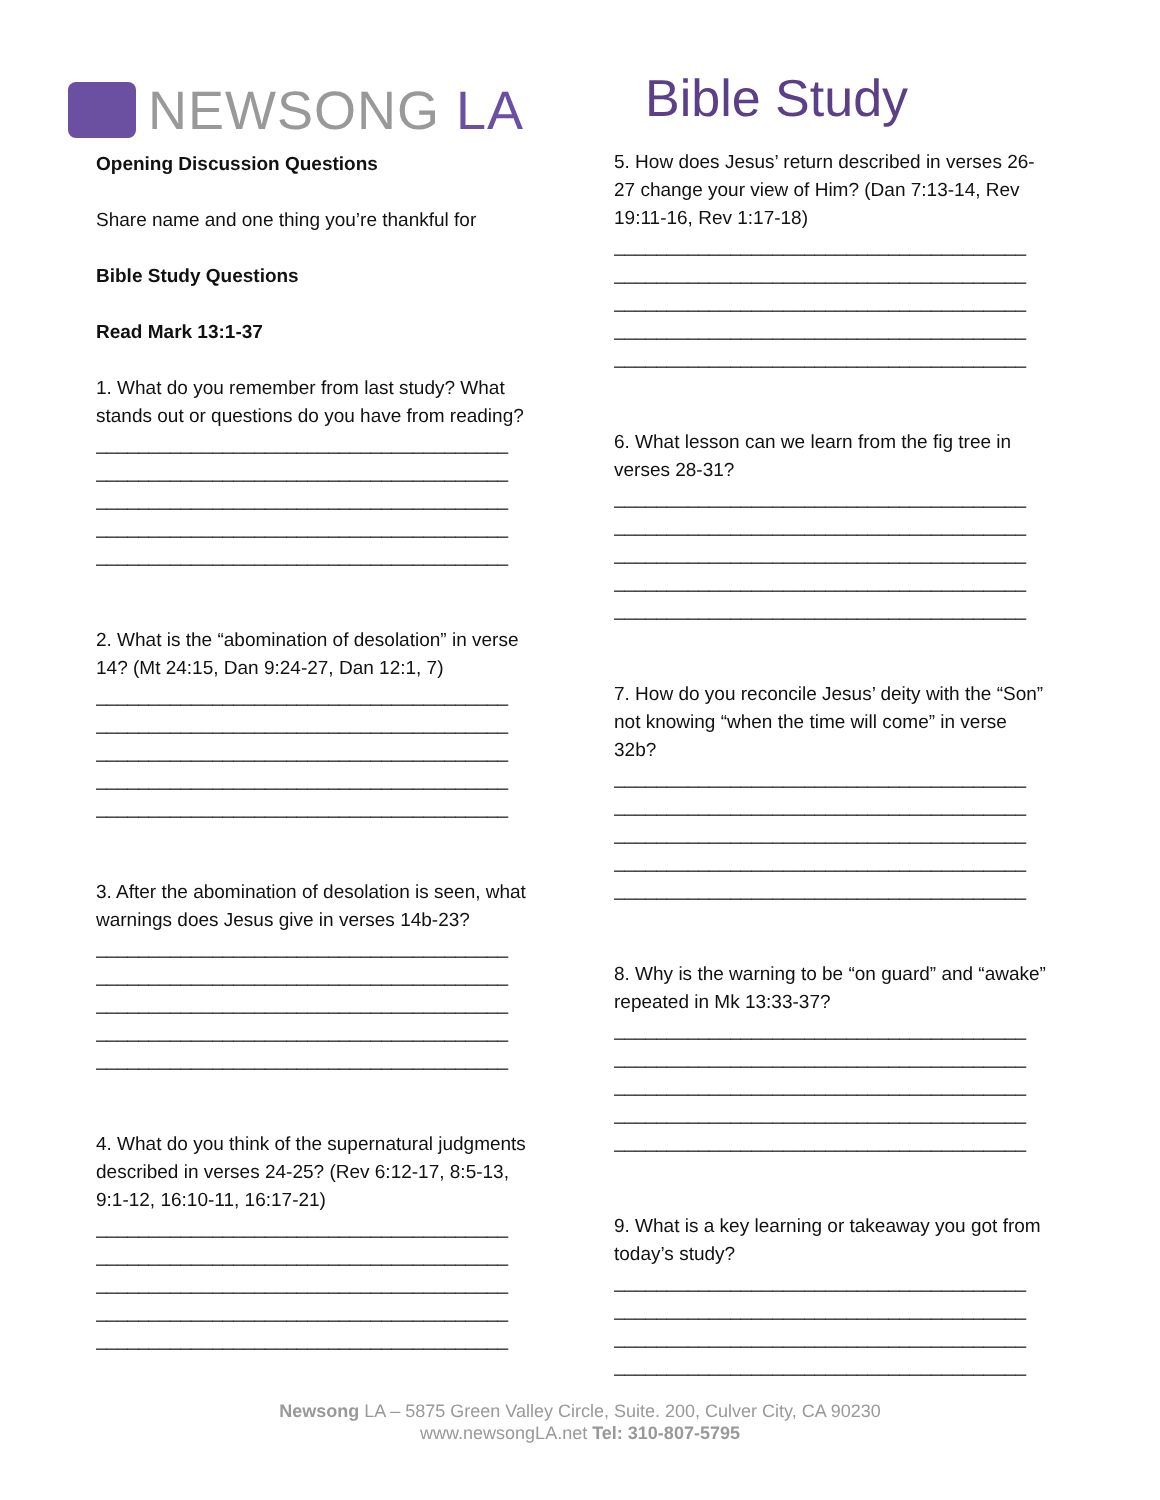NEWSONG LA Bible Study
Opening Discussion Questions
Share name and one thing you’re thankful for
Bible Study Questions
Read Mark 13:1-37
1. What do you remember from last study? What stands out or questions do you have from reading?
_______________________________________
_______________________________________
_______________________________________
_______________________________________
_______________________________________
2. What is the “abomination of desolation” in verse 14? (Mt 24:15, Dan 9:24-27, Dan 12:1, 7)
_______________________________________
_______________________________________
_______________________________________
_______________________________________
_______________________________________
3. After the abomination of desolation is seen, what warnings does Jesus give in verses 14b-23?
_______________________________________
_______________________________________
_______________________________________
_______________________________________
_______________________________________
4. What do you think of the supernatural judgments described in verses 24-25? (Rev 6:12-17, 8:5-13, 9:1-12, 16:10-11, 16:17-21)
_______________________________________
_______________________________________
_______________________________________
_______________________________________
_______________________________________
5. How does Jesus’ return described in verses 26-27 change your view of Him? (Dan 7:13-14, Rev 19:11-16, Rev 1:17-18)
_______________________________________
_______________________________________
_______________________________________
_______________________________________
_______________________________________
6. What lesson can we learn from the fig tree in verses 28-31?
_______________________________________
_______________________________________
_______________________________________
_______________________________________
_______________________________________
7. How do you reconcile Jesus’ deity with the “Son” not knowing “when the time will come” in verse 32b?
_______________________________________
_______________________________________
_______________________________________
_______________________________________
_______________________________________
8. Why is the warning to be “on guard” and “awake” repeated in Mk 13:33-37?
_______________________________________
_______________________________________
_______________________________________
_______________________________________
_______________________________________
9. What is a key learning or takeaway you got from today’s study?
_______________________________________
_______________________________________
_______________________________________
_______________________________________
Newsong LA – 5875 Green Valley Circle, Suite. 200, Culver City, CA 90230
www.newsongLA.net Tel: 310-807-5795